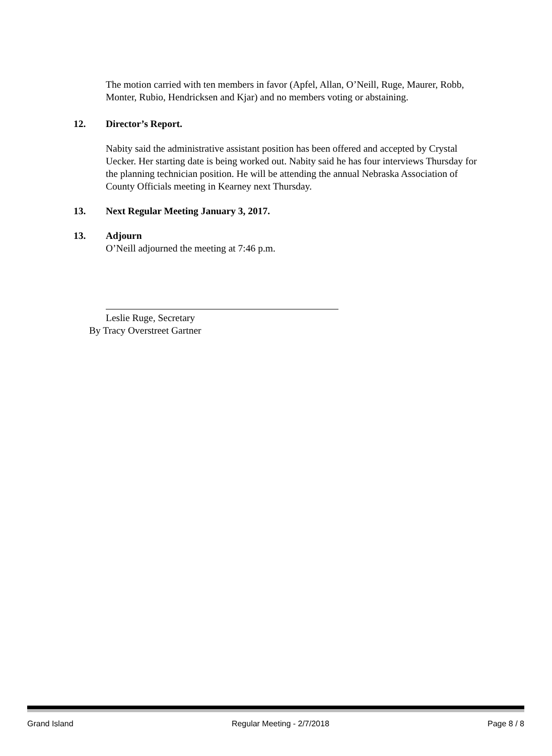The motion carried with ten members in favor (Apfel, Allan, O’Neill, Ruge, Maurer, Robb, Monter, Rubio, Hendricksen and Kjar) and no members voting or abstaining.
12. Director’s Report.
Nabity said the administrative assistant position has been offered and accepted by Crystal Uecker. Her starting date is being worked out. Nabity said he has four interviews Thursday for the planning technician position. He will be attending the annual Nebraska Association of County Officials meeting in Kearney next Thursday.
13. Next Regular Meeting January 3, 2017.
13. Adjourn
O’Neill adjourned the meeting at 7:46 p.m.
Leslie Ruge, Secretary
By Tracy Overstreet Gartner
Grand Island Regular Meeting - 2/7/2018 Page 8 / 8